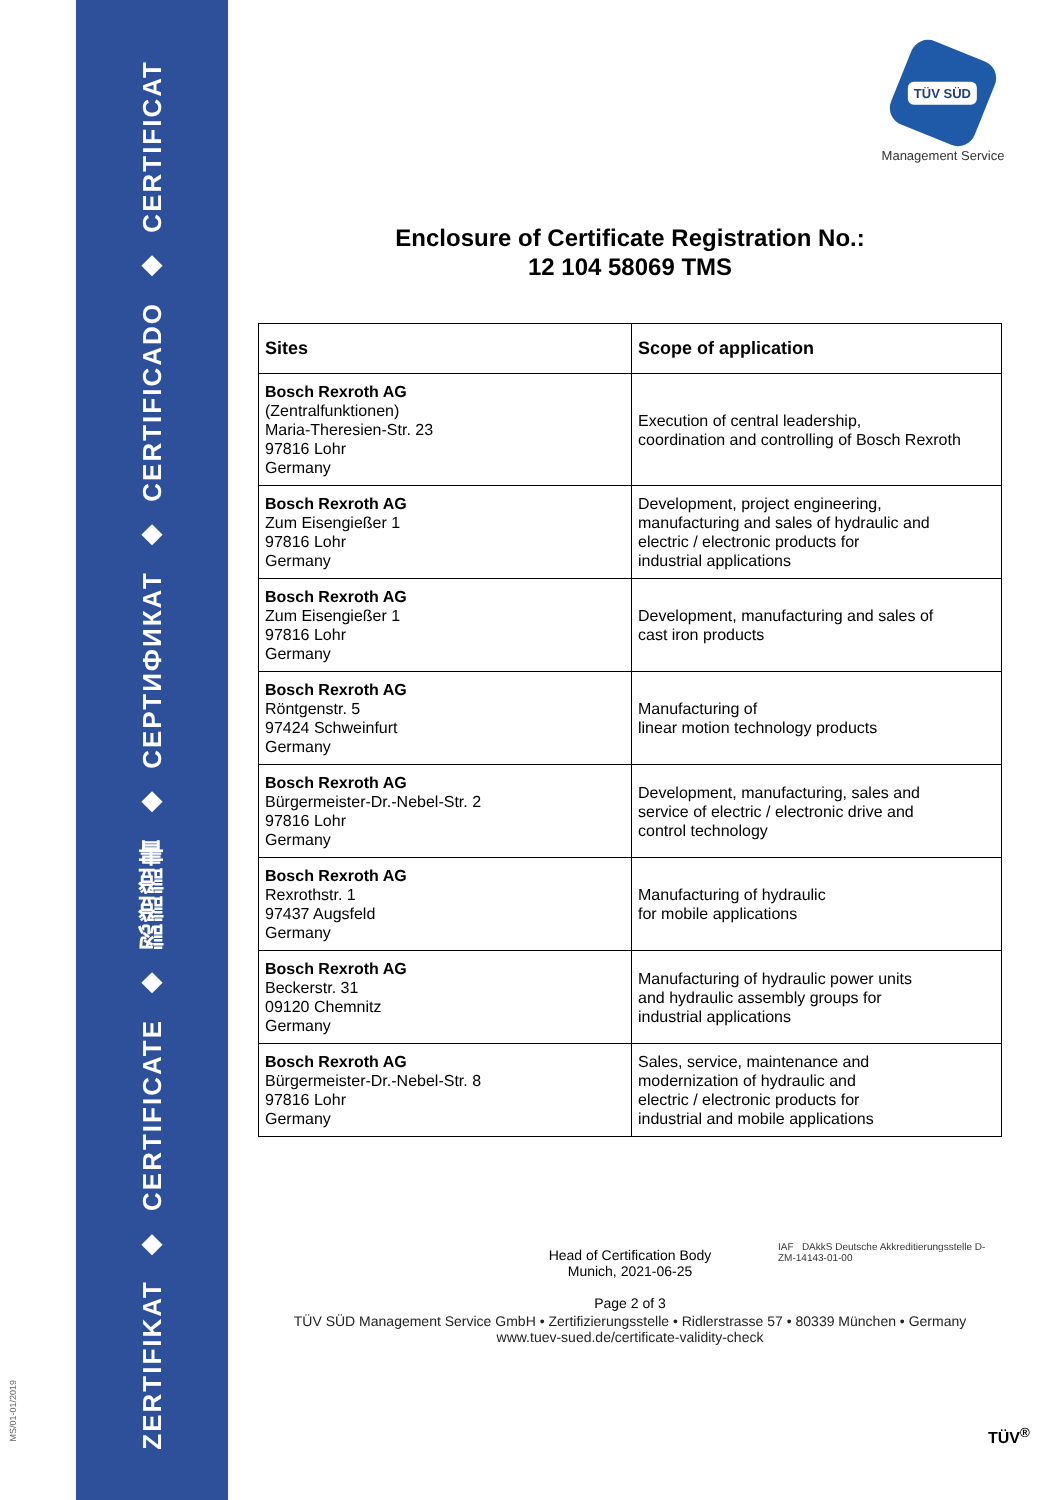ZERTIFIKAT
◆
CERTIFICATE
◆
認證證書
◆
СЕРТИФИКАТ
◆
CERTIFICADO
◆
CERTIFICAT
MS/01-01/2019
TÜV SÜD
Management Service
Enclosure of Certificate Registration No.:
12 104 58069 TMS
| Sites | Scope of application |
| --- | --- |
| Bosch Rexroth AG (Zentralfunktionen) Maria-Theresien-Str. 23 97816 Lohr Germany | Execution of central leadership, coordination and controlling of Bosch Rexroth |
| Bosch Rexroth AG Zum Eisengießer 1 97816 Lohr Germany | Development, project engineering, manufacturing and sales of hydraulic and electric / electronic products for industrial applications |
| Bosch Rexroth AG Zum Eisengießer 1 97816 Lohr Germany | Development, manufacturing and sales of cast iron products |
| Bosch Rexroth AG Röntgenstr. 5 97424 Schweinfurt Germany | Manufacturing of linear motion technology products |
| Bosch Rexroth AG Bürgermeister-Dr.-Nebel-Str. 2 97816 Lohr Germany | Development, manufacturing, sales and service of electric / electronic drive and control technology |
| Bosch Rexroth AG Rexrothstr. 1 97437 Augsfeld Germany | Manufacturing of hydraulic for mobile applications |
| Bosch Rexroth AG Beckerstr. 31 09120 Chemnitz Germany | Manufacturing of hydraulic power units and hydraulic assembly groups for industrial applications |
| Bosch Rexroth AG Bürgermeister-Dr.-Nebel-Str. 8 97816 Lohr Germany | Sales, service, maintenance and modernization of hydraulic and electric / electronic products for industrial and mobile applications |
Head of Certification Body
Munich, 2021-06-25
Page 2 of 3
IAF DAkkS Deutsche Akkreditierungsstelle D-ZM-14143-01-00
TÜV SÜD Management Service GmbH • Zertifizierungsstelle • Ridlerstrasse 57 • 80339 München • Germany
www.tuev-sued.de/certificate-validity-check
TÜV<sup>®</sup>